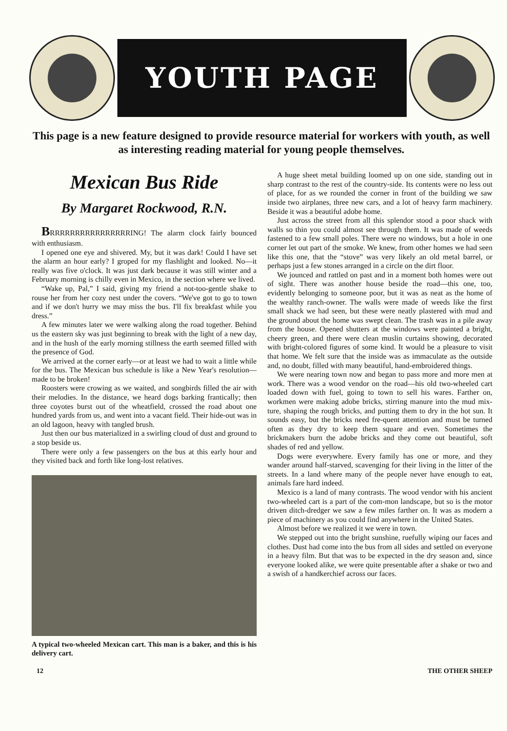YOUTH PAGE
This page is a new feature designed to provide resource material for workers with youth, as well as interesting reading material for young people themselves.
Mexican Bus Ride
By Margaret Rockwood, R.N.
BRRRRRRRRRRRRRRRRING! The alarm clock fairly bounced with enthusiasm.
I opened one eye and shivered. My, but it was dark! Could I have set the alarm an hour early? I groped for my flashlight and looked. No—it really was five o'clock. It was just dark because it was still winter and a February morning is chilly even in Mexico, in the section where we lived.
“Wake up, Pal,” I said, giving my friend a not-too-gentle shake to rouse her from her cozy nest under the covers. “We've got to go to town and if we don't hurry we may miss the bus. I'll fix breakfast while you dress.”
A few minutes later we were walking along the road together. Behind us the eastern sky was just beginning to break with the light of a new day, and in the hush of the early morning stillness the earth seemed filled with the presence of God.
We arrived at the corner early—or at least we had to wait a little while for the bus. The Mexican bus schedule is like a New Year's resolution—made to be broken!
Roosters were crowing as we waited, and songbirds filled the air with their melodies. In the distance, we heard dogs barking frantically; then three coyotes burst out of the wheatfield, crossed the road about one hundred yards from us, and went into a vacant field. Their hide-out was in an old lagoon, heavy with tangled brush.
Just then our bus materialized in a swirling cloud of dust and ground to a stop beside us.
There were only a few passengers on the bus at this early hour and they visited back and forth like long-lost relatives.
A typical two-wheeled Mexican cart. This man is a baker, and this is his delivery cart.
A huge sheet metal building loomed up on one side, standing out in sharp contrast to the rest of the country-side. Its contents were no less out of place, for as we rounded the corner in front of the building we saw inside two airplanes, three new cars, and a lot of heavy farm machinery. Beside it was a beautiful adobe home.
Just across the street from all this splendor stood a poor shack with walls so thin you could almost see through them. It was made of weeds fastened to a few small poles. There were no windows, but a hole in one corner let out part of the smoke. We knew, from other homes we had seen like this one, that the “stove” was very likely an old metal barrel, or perhaps just a few stones arranged in a circle on the dirt floor.
We jounced and rattled on past and in a moment both homes were out of sight. There was another house beside the road—this one, too, evidently belonging to someone poor, but it was as neat as the home of the wealthy ranch-owner. The walls were made of weeds like the first small shack we had seen, but these were neatly plastered with mud and the ground about the home was swept clean. The trash was in a pile away from the house. Opened shutters at the windows were painted a bright, cheery green, and there were clean muslin curtains showing, decorated with bright-colored figures of some kind. It would be a pleasure to visit that home. We felt sure that the inside was as immaculate as the outside and, no doubt, filled with many beautiful, hand-embroidered things.
We were nearing town now and began to pass more and more men at work. There was a wood vendor on the road—his old two-wheeled cart loaded down with fuel, going to town to sell his wares. Farther on, workmen were making adobe bricks, stirring manure into the mud mix-ture, shaping the rough bricks, and putting them to dry in the hot sun. It sounds easy, but the bricks need fre-quent attention and must be turned often as they dry to keep them square and even. Sometimes the brickmakers burn the adobe bricks and they come out beautiful, soft shades of red and yellow.
Dogs were everywhere. Every family has one or more, and they wander around half-starved, scavenging for their living in the litter of the streets. In a land where many of the people never have enough to eat, animals fare hard indeed.
Mexico is a land of many contrasts. The wood vendor with his ancient two-wheeled cart is a part of the com-mon landscape, but so is the motor driven ditch-dredger we saw a few miles farther on. It was as modern a piece of machinery as you could find anywhere in the United States.
Almost before we realized it we were in town.
We stepped out into the bright sunshine, ruefully wiping our faces and clothes. Dust had come into the bus from all sides and settled on everyone in a heavy film. But that was to be expected in the dry season and, since everyone looked alike, we were quite presentable after a shake or two and a swish of a handkerchief across our faces.
12 THE OTHER SHEEP